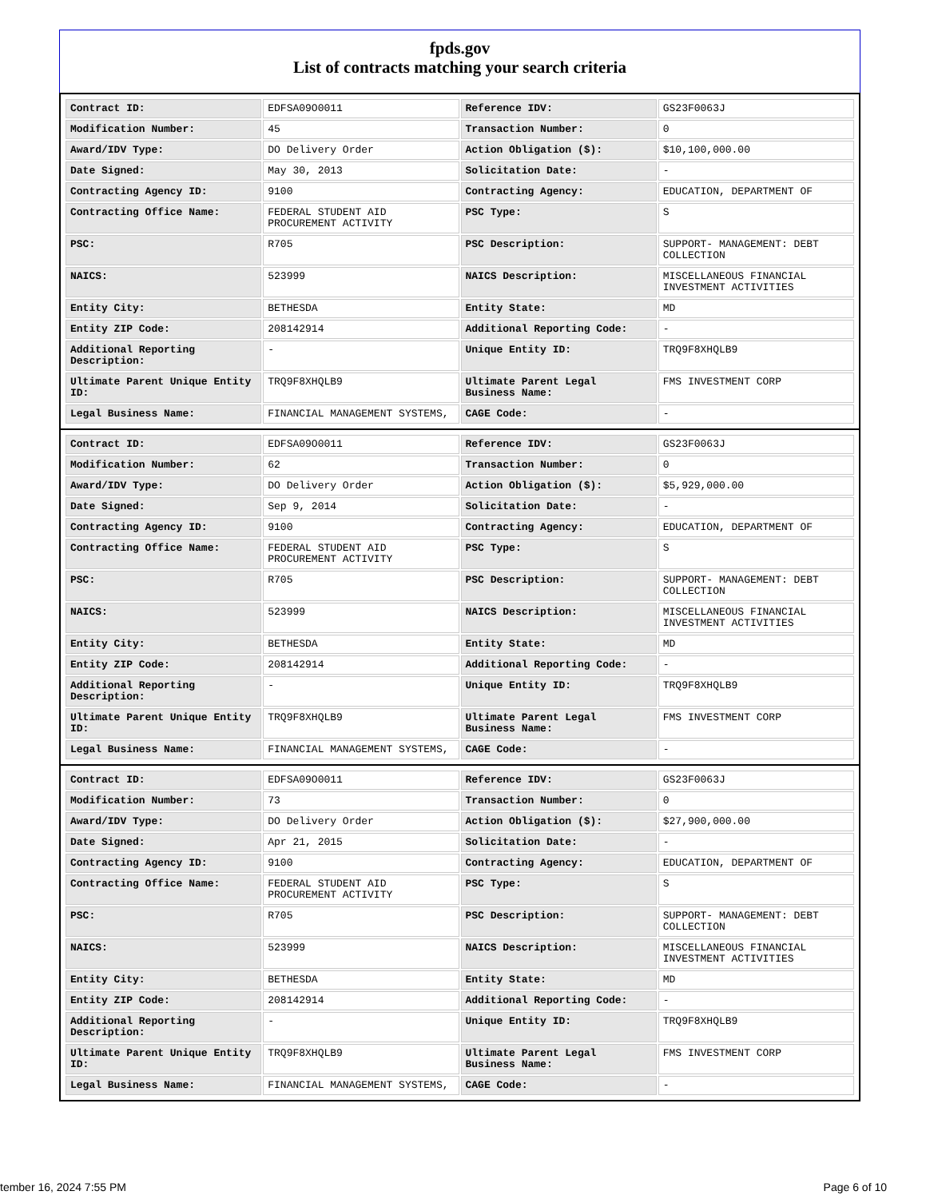fpds.gov
List of contracts matching your search criteria
| Contract ID: | EDFSA09O0011 | Reference IDV: | GS23F0063J |
| Modification Number: | 45 | Transaction Number: | 0 |
| Award/IDV Type: | DO Delivery Order | Action Obligation ($): | $10,100,000.00 |
| Date Signed: | May 30, 2013 | Solicitation Date: | - |
| Contracting Agency ID: | 9100 | Contracting Agency: | EDUCATION, DEPARTMENT OF |
| Contracting Office Name: | FEDERAL STUDENT AID PROCUREMENT ACTIVITY | PSC Type: | S |
| PSC: | R705 | PSC Description: | SUPPORT- MANAGEMENT: DEBT COLLECTION |
| NAICS: | 523999 | NAICS Description: | MISCELLANEOUS FINANCIAL INVESTMENT ACTIVITIES |
| Entity City: | BETHESDA | Entity State: | MD |
| Entity ZIP Code: | 208142914 | Additional Reporting Code: | - |
| Additional Reporting Description: | - | Unique Entity ID: | TRQ9F8XHQLB9 |
| Ultimate Parent Unique Entity ID: | TRQ9F8XHQLB9 | Ultimate Parent Legal Business Name: | FMS INVESTMENT CORP |
| Legal Business Name: | FINANCIAL MANAGEMENT SYSTEMS, | CAGE Code: | - |
| Contract ID: | EDFSA09O0011 | Reference IDV: | GS23F0063J |
| Modification Number: | 62 | Transaction Number: | 0 |
| Award/IDV Type: | DO Delivery Order | Action Obligation ($): | $5,929,000.00 |
| Date Signed: | Sep 9, 2014 | Solicitation Date: | - |
| Contracting Agency ID: | 9100 | Contracting Agency: | EDUCATION, DEPARTMENT OF |
| Contracting Office Name: | FEDERAL STUDENT AID PROCUREMENT ACTIVITY | PSC Type: | S |
| PSC: | R705 | PSC Description: | SUPPORT- MANAGEMENT: DEBT COLLECTION |
| NAICS: | 523999 | NAICS Description: | MISCELLANEOUS FINANCIAL INVESTMENT ACTIVITIES |
| Entity City: | BETHESDA | Entity State: | MD |
| Entity ZIP Code: | 208142914 | Additional Reporting Code: | - |
| Additional Reporting Description: | - | Unique Entity ID: | TRQ9F8XHQLB9 |
| Ultimate Parent Unique Entity ID: | TRQ9F8XHQLB9 | Ultimate Parent Legal Business Name: | FMS INVESTMENT CORP |
| Legal Business Name: | FINANCIAL MANAGEMENT SYSTEMS, | CAGE Code: | - |
| Contract ID: | EDFSA09O0011 | Reference IDV: | GS23F0063J |
| Modification Number: | 73 | Transaction Number: | 0 |
| Award/IDV Type: | DO Delivery Order | Action Obligation ($): | $27,900,000.00 |
| Date Signed: | Apr 21, 2015 | Solicitation Date: | - |
| Contracting Agency ID: | 9100 | Contracting Agency: | EDUCATION, DEPARTMENT OF |
| Contracting Office Name: | FEDERAL STUDENT AID PROCUREMENT ACTIVITY | PSC Type: | S |
| PSC: | R705 | PSC Description: | SUPPORT- MANAGEMENT: DEBT COLLECTION |
| NAICS: | 523999 | NAICS Description: | MISCELLANEOUS FINANCIAL INVESTMENT ACTIVITIES |
| Entity City: | BETHESDA | Entity State: | MD |
| Entity ZIP Code: | 208142914 | Additional Reporting Code: | - |
| Additional Reporting Description: | - | Unique Entity ID: | TRQ9F8XHQLB9 |
| Ultimate Parent Unique Entity ID: | TRQ9F8XHQLB9 | Ultimate Parent Legal Business Name: | FMS INVESTMENT CORP |
| Legal Business Name: | FINANCIAL MANAGEMENT SYSTEMS, | CAGE Code: | - |
tember 16, 2024 7:55 PM Page 6 of 10